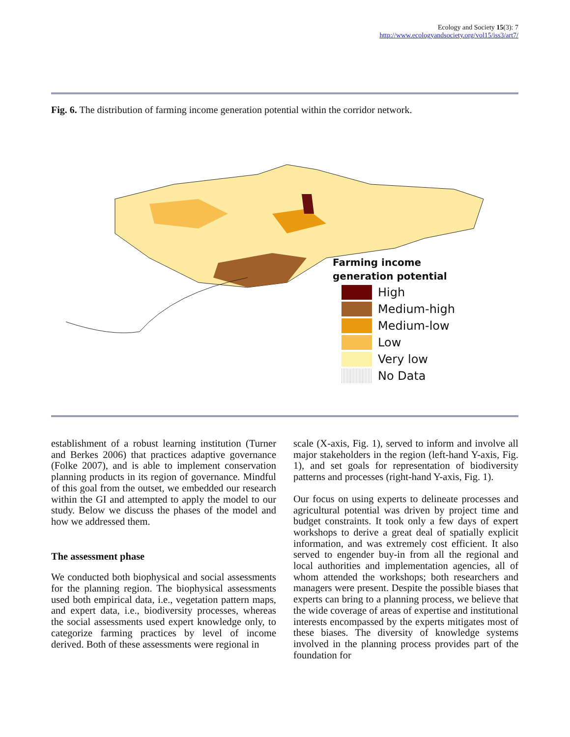Ecology and Society 15(3): 7
http://www.ecologyandsociety.org/vol15/iss3/art7/
Fig. 6. The distribution of farming income generation potential within the corridor network.
Farming income
generation potential
High
Medium-high
Medium-low
Low
Very low
No Data
establishment of a robust learning institution (Turner and Berkes 2006) that practices adaptive governance (Folke 2007), and is able to implement conservation planning products in its region of governance. Mindful of this goal from the outset, we embedded our research within the GI and attempted to apply the model to our study. Below we discuss the phases of the model and how we addressed them.
The assessment phase
We conducted both biophysical and social assessments for the planning region. The biophysical assessments used both empirical data, i.e., vegetation pattern maps, and expert data, i.e., biodiversity processes, whereas the social assessments used expert knowledge only, to categorize farming practices by level of income derived. Both of these assessments were regional in
scale (X-axis, Fig. 1), served to inform and involve all major stakeholders in the region (left-hand Y-axis, Fig. 1), and set goals for representation of biodiversity patterns and processes (right-hand Y-axis, Fig. 1).
Our focus on using experts to delineate processes and agricultural potential was driven by project time and budget constraints. It took only a few days of expert workshops to derive a great deal of spatially explicit information, and was extremely cost efficient. It also served to engender buy-in from all the regional and local authorities and implementation agencies, all of whom attended the workshops; both researchers and managers were present. Despite the possible biases that experts can bring to a planning process, we believe that the wide coverage of areas of expertise and institutional interests encompassed by the experts mitigates most of these biases. The diversity of knowledge systems involved in the planning process provides part of the foundation for